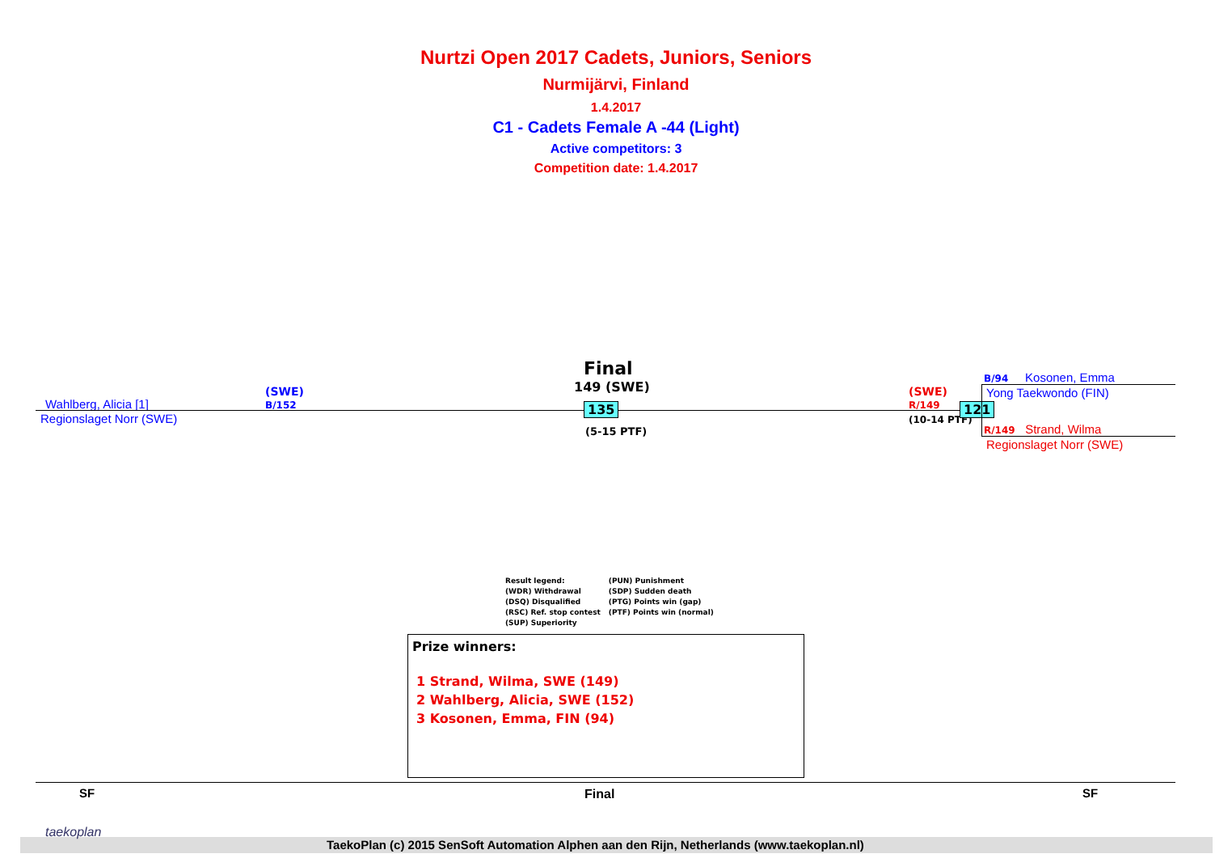Nurtzi Open 2017 Cadets, Juniors, Seniors
Nurmijärvi, Finland
1.4.2017
C1 - Cadets Female A -44 (Light)
Active competitors: 3
Competition date: 1.4.2017
Wahlberg, Alicia [1]
Regionslaget Norr (SWE)
(SWE)
B/152
Final
149 (SWE)
135
(5-15 PTF)
(SWE)
R/149
(10-14 PTF)
121
B/94 Kosonen, Emma
Yong Taekwondo (FIN)
R/149 Strand, Wilma
Regionslaget Norr (SWE)
Result legend:
(WDR) Withdrawal
(DSQ) Disqualified
(RSC) Ref. stop contest
(SUP) Superiority
(PUN) Punishment
(SDP) Sudden death
(PTG) Points win (gap)
(PTF) Points win (normal)
Prize winners:
1 Strand, Wilma, SWE (149)
2 Wahlberg, Alicia, SWE (152)
3 Kosonen, Emma, FIN (94)
SF Final SF
taekoplan
TaekoPlan (c) 2015 SenSoft Automation Alphen aan den Rijn, Netherlands (www.taekoplan.nl)